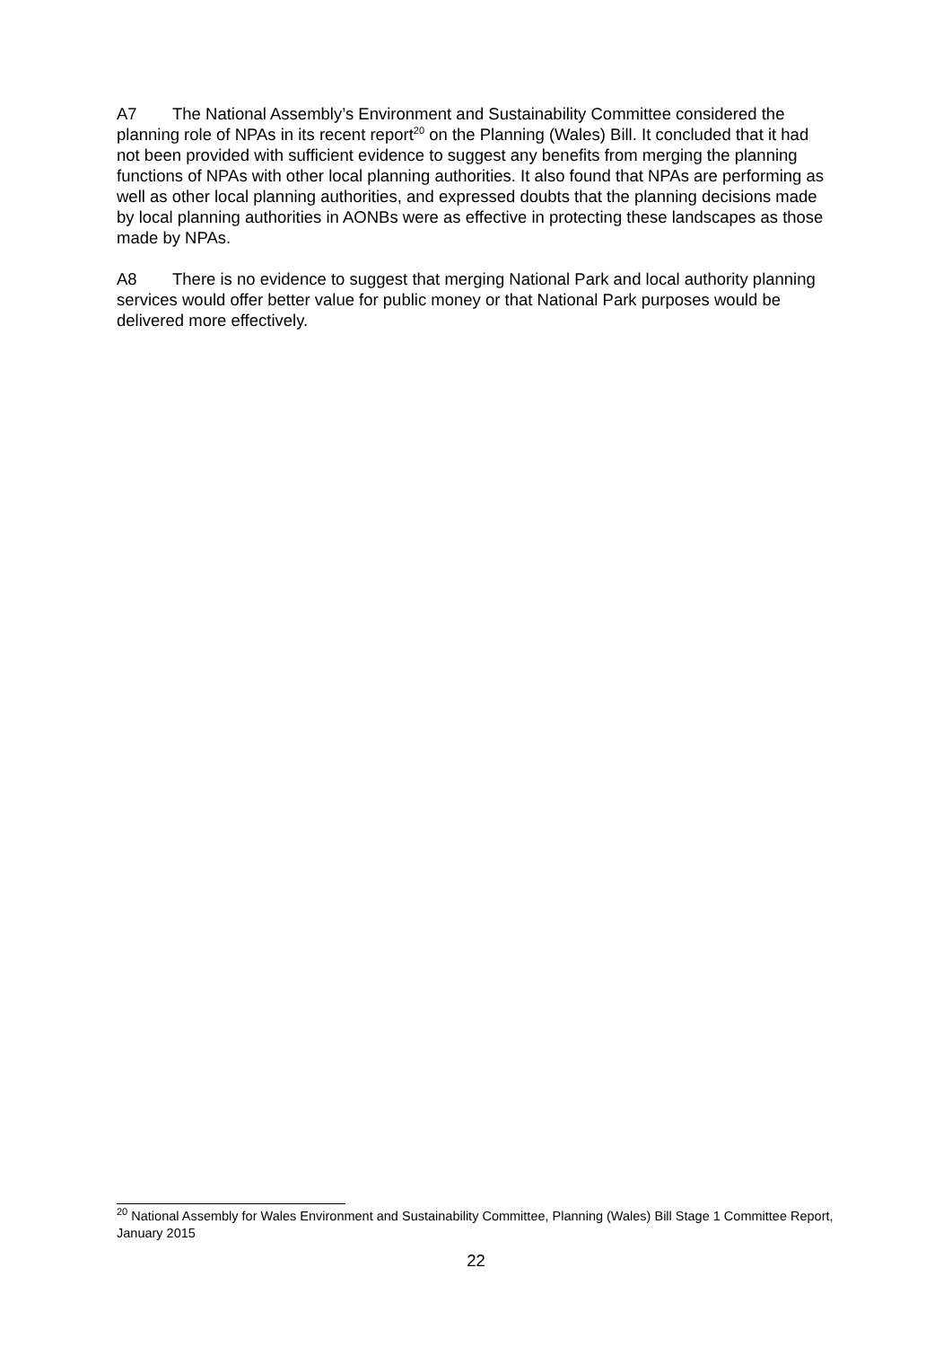A7 The National Assembly’s Environment and Sustainability Committee considered the planning role of NPAs in its recent report<sup>20</sup> on the Planning (Wales) Bill. It concluded that it had not been provided with sufficient evidence to suggest any benefits from merging the planning functions of NPAs with other local planning authorities. It also found that NPAs are performing as well as other local planning authorities, and expressed doubts that the planning decisions made by local planning authorities in AONBs were as effective in protecting these landscapes as those made by NPAs.
A8 There is no evidence to suggest that merging National Park and local authority planning services would offer better value for public money or that National Park purposes would be delivered more effectively.
<sup>20</sup> National Assembly for Wales Environment and Sustainability Committee, Planning (Wales) Bill Stage 1 Committee Report, January 2015
22